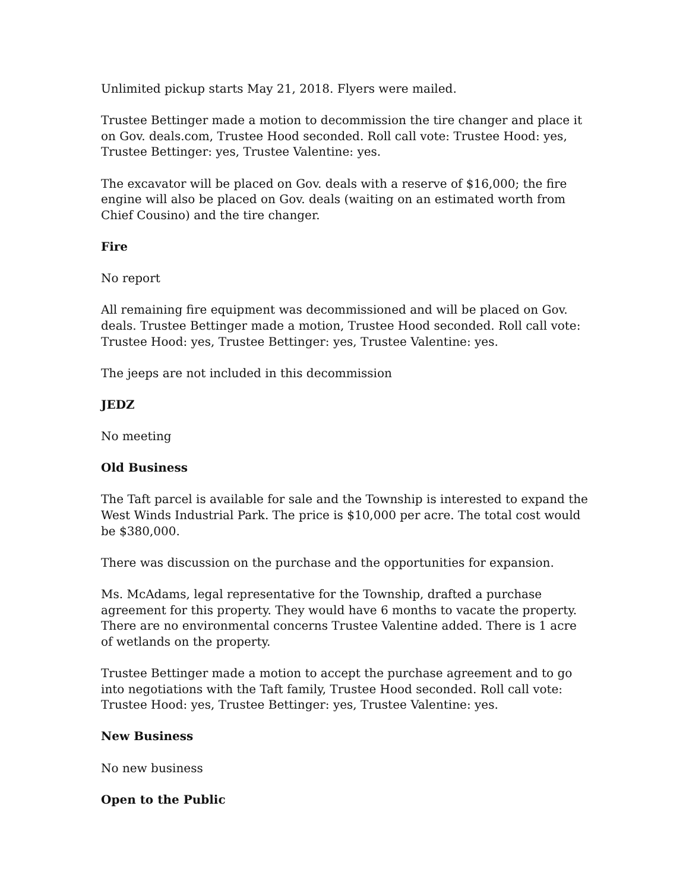Unlimited pickup starts May 21, 2018. Flyers were mailed.
Trustee Bettinger made a motion to decommission the tire changer and place it on Gov. deals.com, Trustee Hood seconded. Roll call vote: Trustee Hood: yes, Trustee Bettinger: yes, Trustee Valentine: yes.
The excavator will be placed on Gov. deals with a reserve of $16,000; the fire engine will also be placed on Gov. deals (waiting on an estimated worth from Chief Cousino) and the tire changer.
Fire
No report
All remaining fire equipment was decommissioned and will be placed on Gov. deals. Trustee Bettinger made a motion, Trustee Hood seconded. Roll call vote: Trustee Hood: yes, Trustee Bettinger: yes, Trustee Valentine: yes.
The jeeps are not included in this decommission
JEDZ
No meeting
Old Business
The Taft parcel is available for sale and the Township is interested to expand the West Winds Industrial Park. The price is $10,000 per acre. The total cost would be $380,000.
There was discussion on the purchase and the opportunities for expansion.
Ms. McAdams, legal representative for the Township, drafted a purchase agreement for this property. They would have 6 months to vacate the property. There are no environmental concerns Trustee Valentine added. There is 1 acre of wetlands on the property.
Trustee Bettinger made a motion to accept the purchase agreement and to go into negotiations with the Taft family, Trustee Hood seconded. Roll call vote: Trustee Hood: yes, Trustee Bettinger: yes, Trustee Valentine: yes.
New Business
No new business
Open to the Public